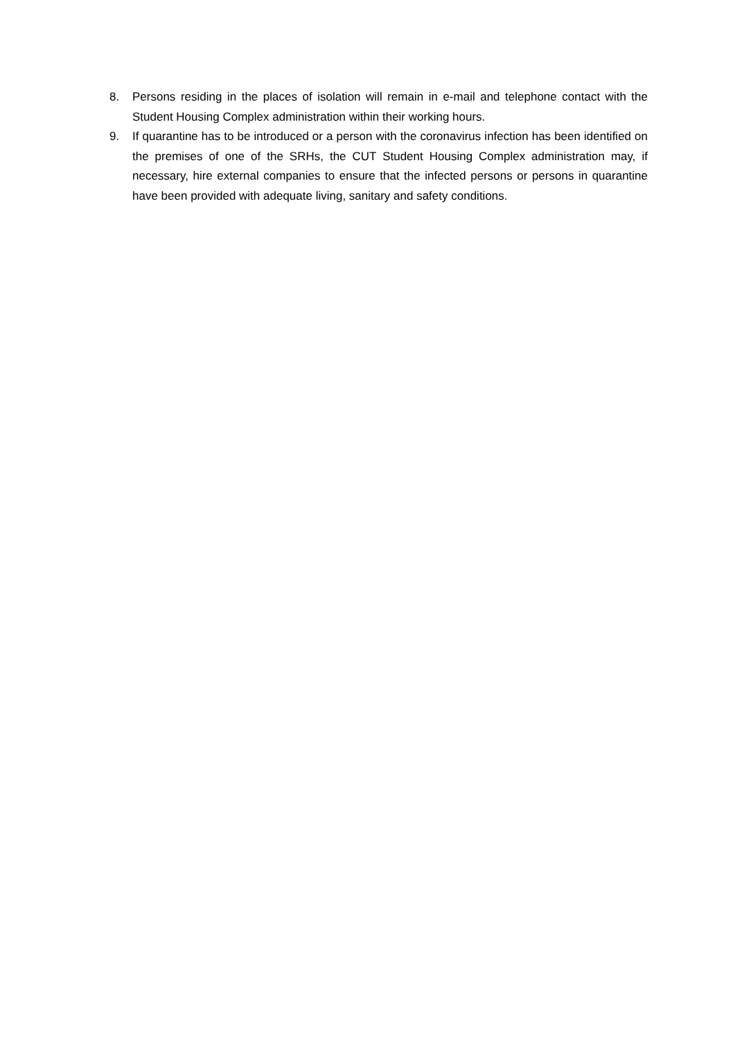8. Persons residing in the places of isolation will remain in e-mail and telephone contact with the Student Housing Complex administration within their working hours.
9. If quarantine has to be introduced or a person with the coronavirus infection has been identified on the premises of one of the SRHs, the CUT Student Housing Complex administration may, if necessary, hire external companies to ensure that the infected persons or persons in quarantine have been provided with adequate living, sanitary and safety conditions.